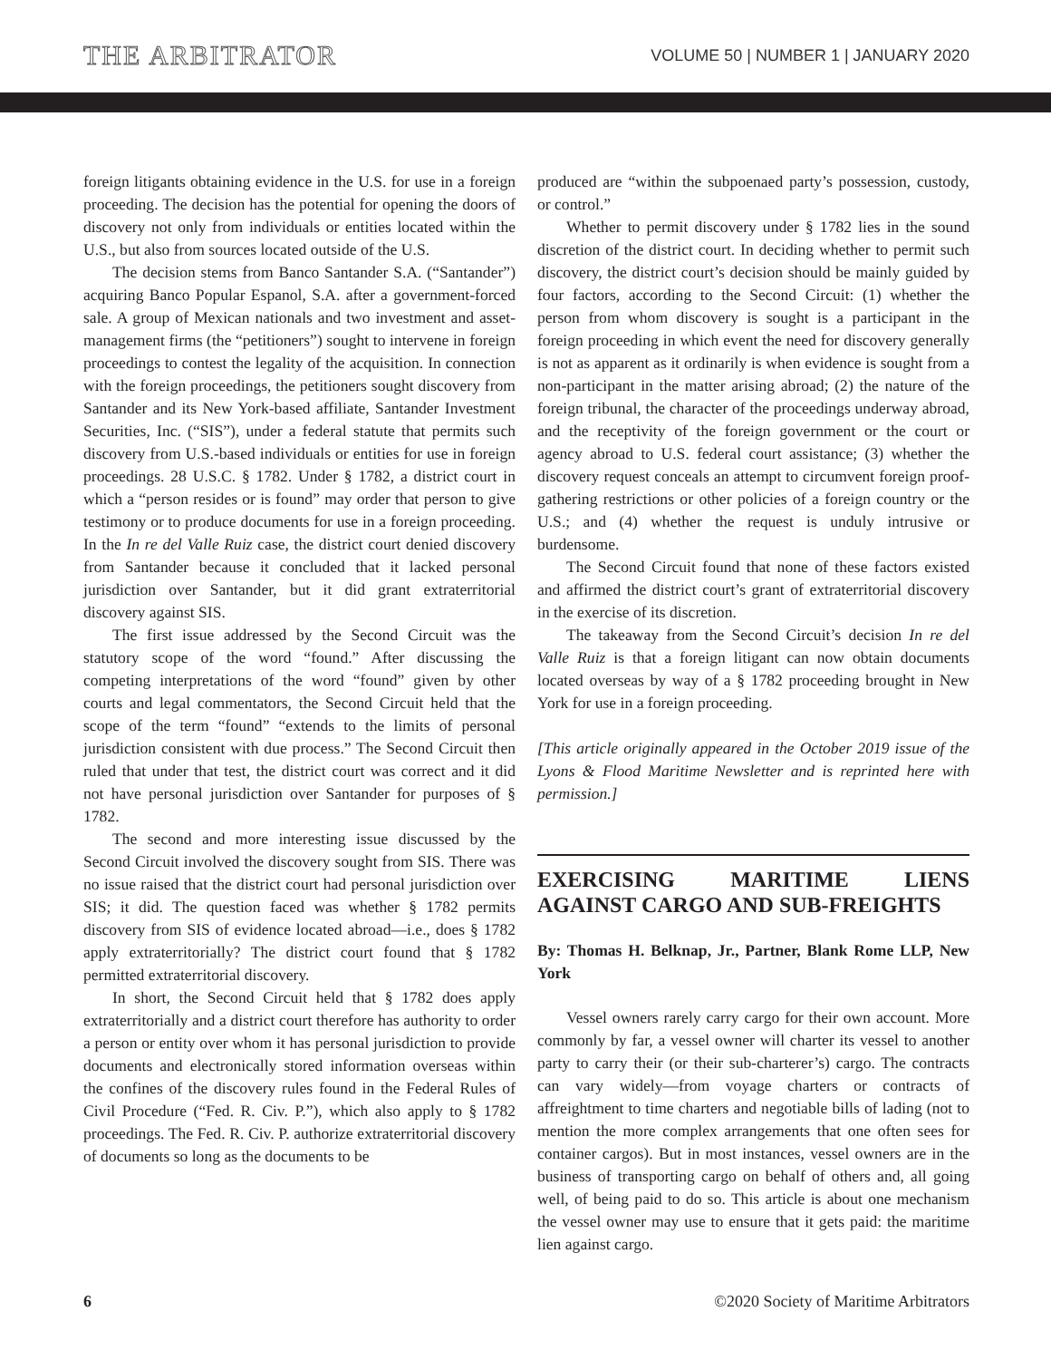THE ARBITRATOR
VOLUME 50 | NUMBER 1 | JANUARY 2020
foreign litigants obtaining evidence in the U.S. for use in a foreign proceeding. The decision has the potential for opening the doors of discovery not only from individuals or entities located within the U.S., but also from sources located outside of the U.S.
The decision stems from Banco Santander S.A. (“Santander”) acquiring Banco Popular Espanol, S.A. after a government-forced sale. A group of Mexican nationals and two investment and asset-management firms (the “petitioners”) sought to intervene in foreign proceedings to contest the legality of the acquisition. In connection with the foreign proceedings, the petitioners sought discovery from Santander and its New York-based affiliate, Santander Investment Securities, Inc. (“SIS”), under a federal statute that permits such discovery from U.S.-based individuals or entities for use in foreign proceedings. 28 U.S.C. § 1782. Under § 1782, a district court in which a “person resides or is found” may order that person to give testimony or to produce documents for use in a foreign proceeding. In the In re del Valle Ruiz case, the district court denied discovery from Santander because it concluded that it lacked personal jurisdiction over Santander, but it did grant extraterritorial discovery against SIS.
The first issue addressed by the Second Circuit was the statutory scope of the word “found.” After discussing the competing interpretations of the word “found” given by other courts and legal commentators, the Second Circuit held that the scope of the term “found” “extends to the limits of personal jurisdiction consistent with due process.” The Second Circuit then ruled that under that test, the district court was correct and it did not have personal jurisdiction over Santander for purposes of § 1782.
The second and more interesting issue discussed by the Second Circuit involved the discovery sought from SIS. There was no issue raised that the district court had personal jurisdiction over SIS; it did. The question faced was whether § 1782 permits discovery from SIS of evidence located abroad—i.e., does § 1782 apply extraterritorially? The district court found that § 1782 permitted extraterritorial discovery.
In short, the Second Circuit held that § 1782 does apply extraterritorially and a district court therefore has authority to order a person or entity over whom it has personal jurisdiction to provide documents and electronically stored information overseas within the confines of the discovery rules found in the Federal Rules of Civil Procedure (“Fed. R. Civ. P.”), which also apply to § 1782 proceedings. The Fed. R. Civ. P. authorize extraterritorial discovery of documents so long as the documents to be
produced are “within the subpoenaed party’s possession, custody, or control.”
Whether to permit discovery under § 1782 lies in the sound discretion of the district court. In deciding whether to permit such discovery, the district court’s decision should be mainly guided by four factors, according to the Second Circuit: (1) whether the person from whom discovery is sought is a participant in the foreign proceeding in which event the need for discovery generally is not as apparent as it ordinarily is when evidence is sought from a non-participant in the matter arising abroad; (2) the nature of the foreign tribunal, the character of the proceedings underway abroad, and the receptivity of the foreign government or the court or agency abroad to U.S. federal court assistance; (3) whether the discovery request conceals an attempt to circumvent foreign proof-gathering restrictions or other policies of a foreign country or the U.S.; and (4) whether the request is unduly intrusive or burdensome.
The Second Circuit found that none of these factors existed and affirmed the district court’s grant of extraterritorial discovery in the exercise of its discretion.
The takeaway from the Second Circuit’s decision In re del Valle Ruiz is that a foreign litigant can now obtain documents located overseas by way of a § 1782 proceeding brought in New York for use in a foreign proceeding.
[This article originally appeared in the October 2019 issue of the Lyons & Flood Maritime Newsletter and is reprinted here with permission.]
EXERCISING MARITIME LIENS AGAINST CARGO AND SUB-FREIGHTS
By: Thomas H. Belknap, Jr., Partner, Blank Rome LLP, New York
Vessel owners rarely carry cargo for their own account. More commonly by far, a vessel owner will charter its vessel to another party to carry their (or their sub-charterer’s) cargo. The contracts can vary widely—from voyage charters or contracts of affreightment to time charters and negotiable bills of lading (not to mention the more complex arrangements that one often sees for container cargos). But in most instances, vessel owners are in the business of transporting cargo on behalf of others and, all going well, of being paid to do so. This article is about one mechanism the vessel owner may use to ensure that it gets paid: the maritime lien against cargo.
6 ©2020 Society of Maritime Arbitrators